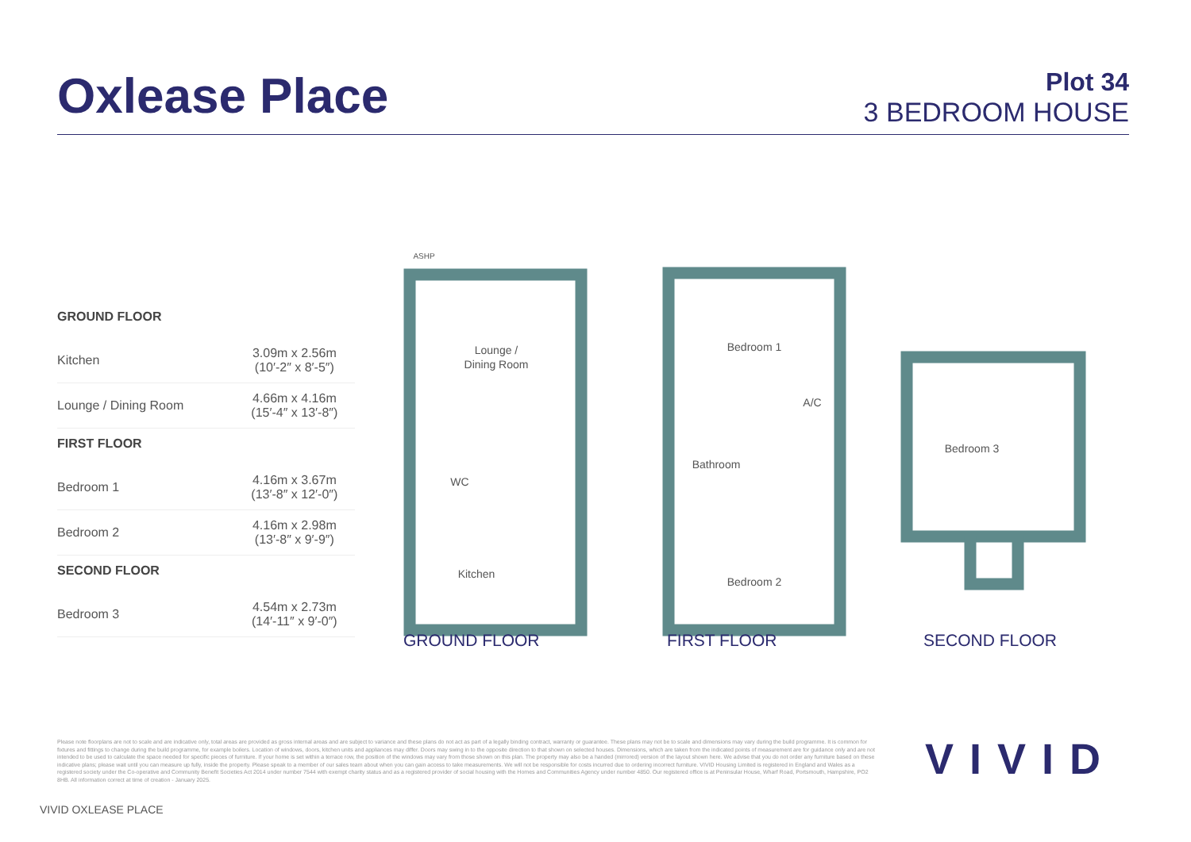Oxlease Place
Plot 34
3 BEDROOM HOUSE
| GROUND FLOOR | |
| --- | --- |
| Kitchen | 3.09m x 2.56m (10′-2″ x 8′-5″) |
| Lounge / Dining Room | 4.66m x 4.16m (15′-4″ x 13′-8″) |
| FIRST FLOOR | |
| Bedroom 1 | 4.16m x 3.67m (13′-8″ x 12′-0″) |
| Bedroom 2 | 4.16m x 2.98m (13′-8″ x 9′-9″) |
| SECOND FLOOR | |
| Bedroom 3 | 4.54m x 2.73m (14′-11″ x 9′-0″) |
ASHP
Lounge /
Dining Room
WC
Kitchen
Bedroom 1
A/C
Bathroom
Bedroom 2
Bedroom 3
GROUND FLOOR FIRST FLOOR SECOND FLOOR
Please note floorplans are not to scale and are indicative only, total areas are provided as gross internal areas and are subject to variance and these plans do not act as part of a legally binding contract, warranty or guarantee. These plans may not be to scale and dimensions may vary during the build programme. It is common for fixtures and fittings to change during the build programme, for example boilers. Location of windows, doors, kitchen units and appliances may differ. Doors may swing in to the opposite direction to that shown on selected houses. Dimensions, which are taken from the indicated points of measurement are for guidance only and are not intended to be used to calculate the space needed for specific pieces of furniture. If your home is set within a terrace row, the position of the windows may vary from those shown on this plan. The property may also be a handed (mirrored) version of the layout shown here. We advise that you do not order any furniture based on these indicative plans; please wait until you can measure up fully, inside the property. Please speak to a member of our sales team about when you can gain access to take measurements. We will not be responsible for costs incurred due to ordering incorrect furniture. VIVID Housing Limited is registered in England and Wales as a registered society under the Co-operative and Community Benefit Societies Act 2014 under number 7544 with exempt charity status and as a registered provider of social housing with the Homes and Communities Agency under number 4850. Our registered office is at Peninsular House, Wharf Road, Portsmouth, Hampshire, PO2 8HB. All information correct at time of creation - January 2025.
VIVID
VIVID OXLEASE PLACE